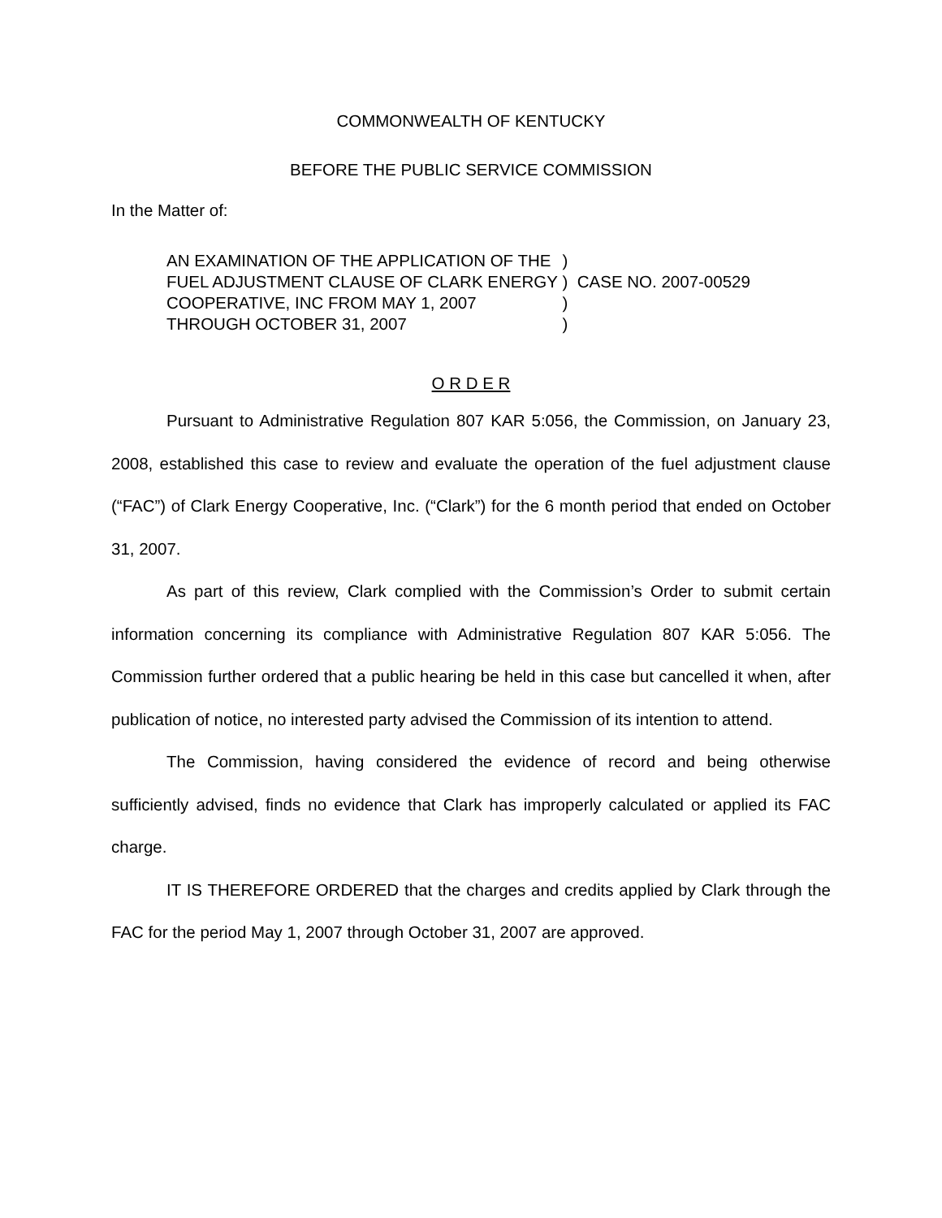COMMONWEALTH OF KENTUCKY
BEFORE THE PUBLIC SERVICE COMMISSION
In the Matter of:
| AN EXAMINATION OF THE APPLICATION OF THE | ) | |
| FUEL ADJUSTMENT CLAUSE OF CLARK ENERGY | ) | CASE NO. 2007-00529 |
| COOPERATIVE, INC FROM MAY 1, 2007 | ) | |
| THROUGH OCTOBER 31, 2007 | ) | |
O R D E R
Pursuant to Administrative Regulation 807 KAR 5:056, the Commission, on January 23, 2008, established this case to review and evaluate the operation of the fuel adjustment clause (“FAC”) of Clark Energy Cooperative, Inc. (“Clark”) for the 6 month period that ended on October 31, 2007.
As part of this review, Clark complied with the Commission’s Order to submit certain information concerning its compliance with Administrative Regulation 807 KAR 5:056. The Commission further ordered that a public hearing be held in this case but cancelled it when, after publication of notice, no interested party advised the Commission of its intention to attend.
The Commission, having considered the evidence of record and being otherwise sufficiently advised, finds no evidence that Clark has improperly calculated or applied its FAC charge.
IT IS THEREFORE ORDERED that the charges and credits applied by Clark through the FAC for the period May 1, 2007 through October 31, 2007 are approved.